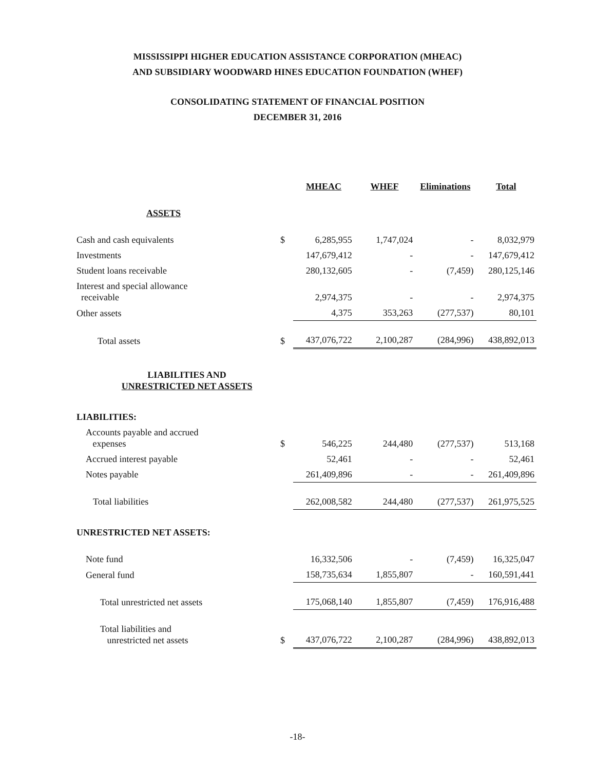MISSISSIPPI HIGHER EDUCATION ASSISTANCE CORPORATION (MHEAC)
AND SUBSIDIARY WOODWARD HINES EDUCATION FOUNDATION (WHEF)
CONSOLIDATING STATEMENT OF FINANCIAL POSITION
DECEMBER 31, 2016
| | | MHEAC | WHEF | Eliminations | Total |
| ASSETS | | | | | |
| Cash and cash equivalents | $ | 6,285,955 | 1,747,024 | - | 8,032,979 |
| Investments | | 147,679,412 | - | - | 147,679,412 |
| Student loans receivable | | 280,132,605 | - | (7,459) | 280,125,146 |
| Interest and special allowance receivable | | 2,974,375 | - | - | 2,974,375 |
| Other assets | | 4,375 | 353,263 | (277,537) | 80,101 |
| Total assets | $ | 437,076,722 | 2,100,287 | (284,996) | 438,892,013 |
| LIABILITIES AND UNRESTRICTED NET ASSETS | | | | | |
| LIABILITIES: | | | | | |
| Accounts payable and accrued expenses | $ | 546,225 | 244,480 | (277,537) | 513,168 |
| Accrued interest payable | | 52,461 | - | - | 52,461 |
| Notes payable | | 261,409,896 | - | - | 261,409,896 |
| Total liabilities | | 262,008,582 | 244,480 | (277,537) | 261,975,525 |
| UNRESTRICTED NET ASSETS: | | | | | |
| Note fund | | 16,332,506 | - | (7,459) | 16,325,047 |
| General fund | | 158,735,634 | 1,855,807 | - | 160,591,441 |
| Total unrestricted net assets | | 175,068,140 | 1,855,807 | (7,459) | 176,916,488 |
| Total liabilities and unrestricted net assets | $ | 437,076,722 | 2,100,287 | (284,996) | 438,892,013 |
-18-